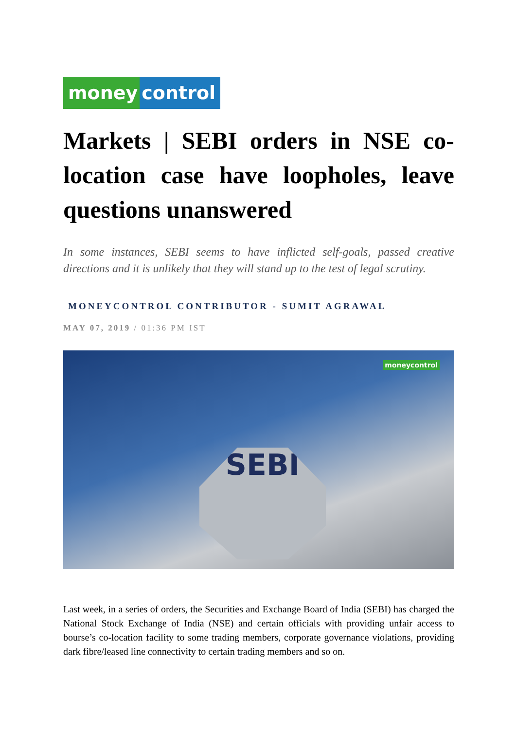money control
Markets | SEBI orders in NSE co-location case have loopholes, leave questions unanswered
In some instances, SEBI seems to have inflicted self-goals, passed creative directions and it is unlikely that they will stand up to the test of legal scrutiny.
MONEYCONTROL CONTRIBUTOR - SUMIT AGRAWAL
MAY 07, 2019 / 01:36 PM IST
moneycontrol
SEBI
Last week, in a series of orders, the Securities and Exchange Board of India (SEBI) has charged the National Stock Exchange of India (NSE) and certain officials with providing unfair access to bourse’s co-location facility to some trading members, corporate governance violations, providing dark fibre/leased line connectivity to certain trading members and so on.